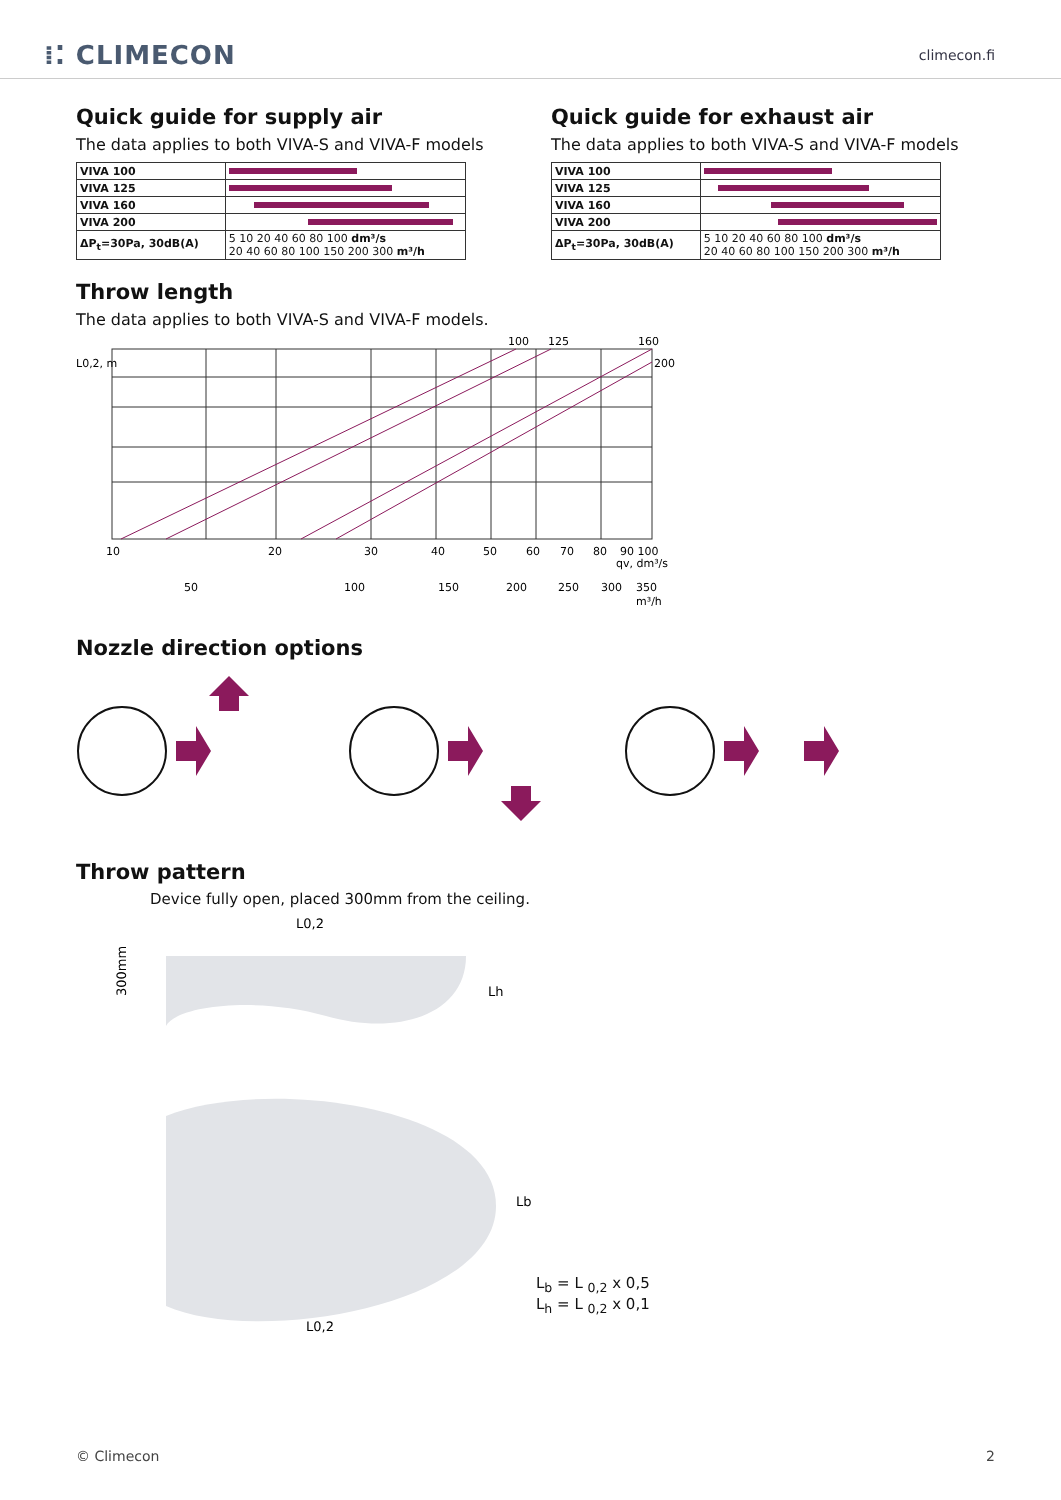⁞⁚ CLIMECON
climecon.fi
Quick guide for supply air
The data applies to both VIVA-S and VIVA-F models
| VIVA 100 | |
| VIVA 125 | |
| VIVA 160 | |
| VIVA 200 | |
| ΔP<sub>t</sub>=30Pa, 30dB(A) | 5 10 20 40 60 80 100 dm³/s 20 40 60 80 100 150 200 300 m³/h |
Quick guide for exhaust air
The data applies to both VIVA-S and VIVA-F models
| VIVA 100 | |
| VIVA 125 | |
| VIVA 160 | |
| VIVA 200 | |
| ΔP<sub>t</sub>=30Pa, 30dB(A) | 5 10 20 40 60 80 100 dm³/s 20 40 60 80 100 150 200 300 m³/h |
Throw length
The data applies to both VIVA-S and VIVA-F models.
100
125
160
200
L0,2, m
10
20
30
40
50
60
70
80
90 100
qv, dm³/s
50
100
150
200
250
300
350
m³/h
Nozzle direction options
Throw pattern
Device fully open, placed 300mm from the ceiling.
L0,2
300mm
Lh
Lb
L0,2
L<sub>b</sub> = L <sub>0,2</sub> x 0,5
L<sub>h</sub> = L <sub>0,2</sub> x 0,1
© Climecon 2